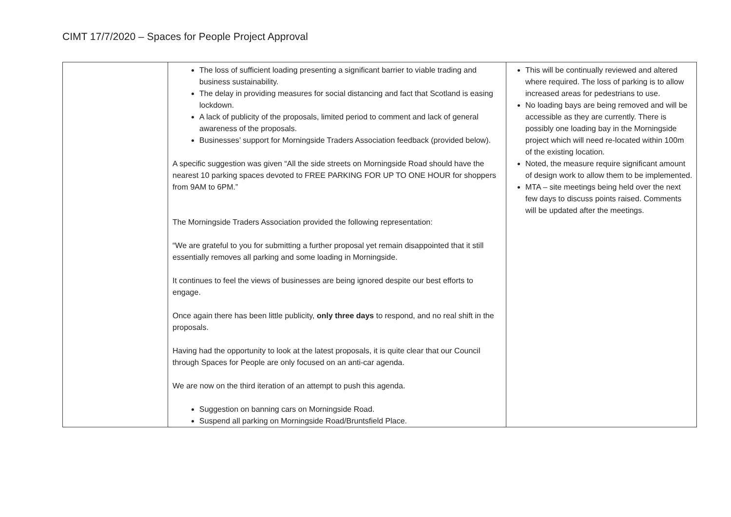CIMT 17/7/2020 – Spaces for People Project Approval
| | The loss of sufficient loading presenting a significant barrier to viable trading and business sustainability. The delay in providing measures for social distancing and fact that Scotland is easing lockdown. A lack of publicity of the proposals, limited period to comment and lack of general awareness of the proposals. Businesses’ support for Morningside Traders Association feedback (provided below). A specific suggestion was given “All the side streets on Morningside Road should have the nearest 10 parking spaces devoted to FREE PARKING FOR UP TO ONE HOUR for shoppers from 9AM to 6PM.” The Morningside Traders Association provided the following representation: “We are grateful to you for submitting a further proposal yet remain disappointed that it still essentially removes all parking and some loading in Morningside. It continues to feel the views of businesses are being ignored despite our best efforts to engage. Once again there has been little publicity, only three days to respond, and no real shift in the proposals. Having had the opportunity to look at the latest proposals, it is quite clear that our Council through Spaces for People are only focused on an anti-car agenda. We are now on the third iteration of an attempt to push this agenda. Suggestion on banning cars on Morningside Road. Suspend all parking on Morningside Road/Bruntsfield Place. | This will be continually reviewed and altered where required. The loss of parking is to allow increased areas for pedestrians to use. No loading bays are being removed and will be accessible as they are currently. There is possibly one loading bay in the Morningside project which will need re-located within 100m of the existing location. Noted, the measure require significant amount of design work to allow them to be implemented. MTA – site meetings being held over the next few days to discuss points raised. Comments will be updated after the meetings. |